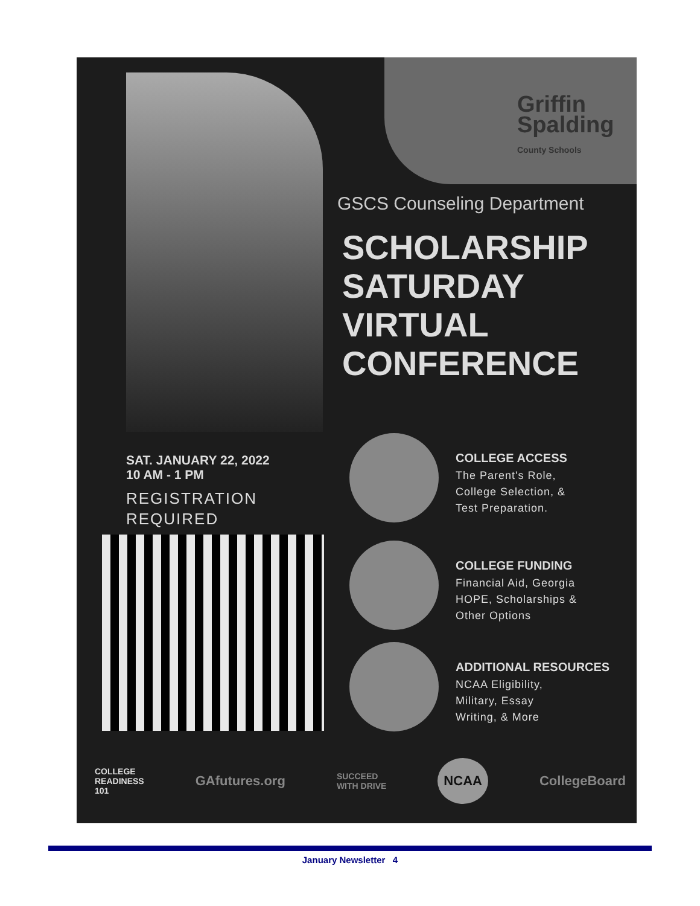Griffin
Spalding
County Schools
GSCS Counseling Department
SCHOLARSHIP SATURDAY VIRTUAL CONFERENCE
SAT. JANUARY 22, 2022
10 AM - 1 PM
REGISTRATION
REQUIRED
COLLEGE ACCESS
The Parent's Role,
College Selection, &
Test Preparation.
COLLEGE FUNDING
Financial Aid, Georgia
HOPE, Scholarships &
Other Options
ADDITIONAL RESOURCES
NCAA Eligibility,
Military, Essay
Writing, & More
COLLEGE
READINESS
101 GAfutures.org SUCCEED
WITH DRIVE NCAA CollegeBoard
January Newsletter 4